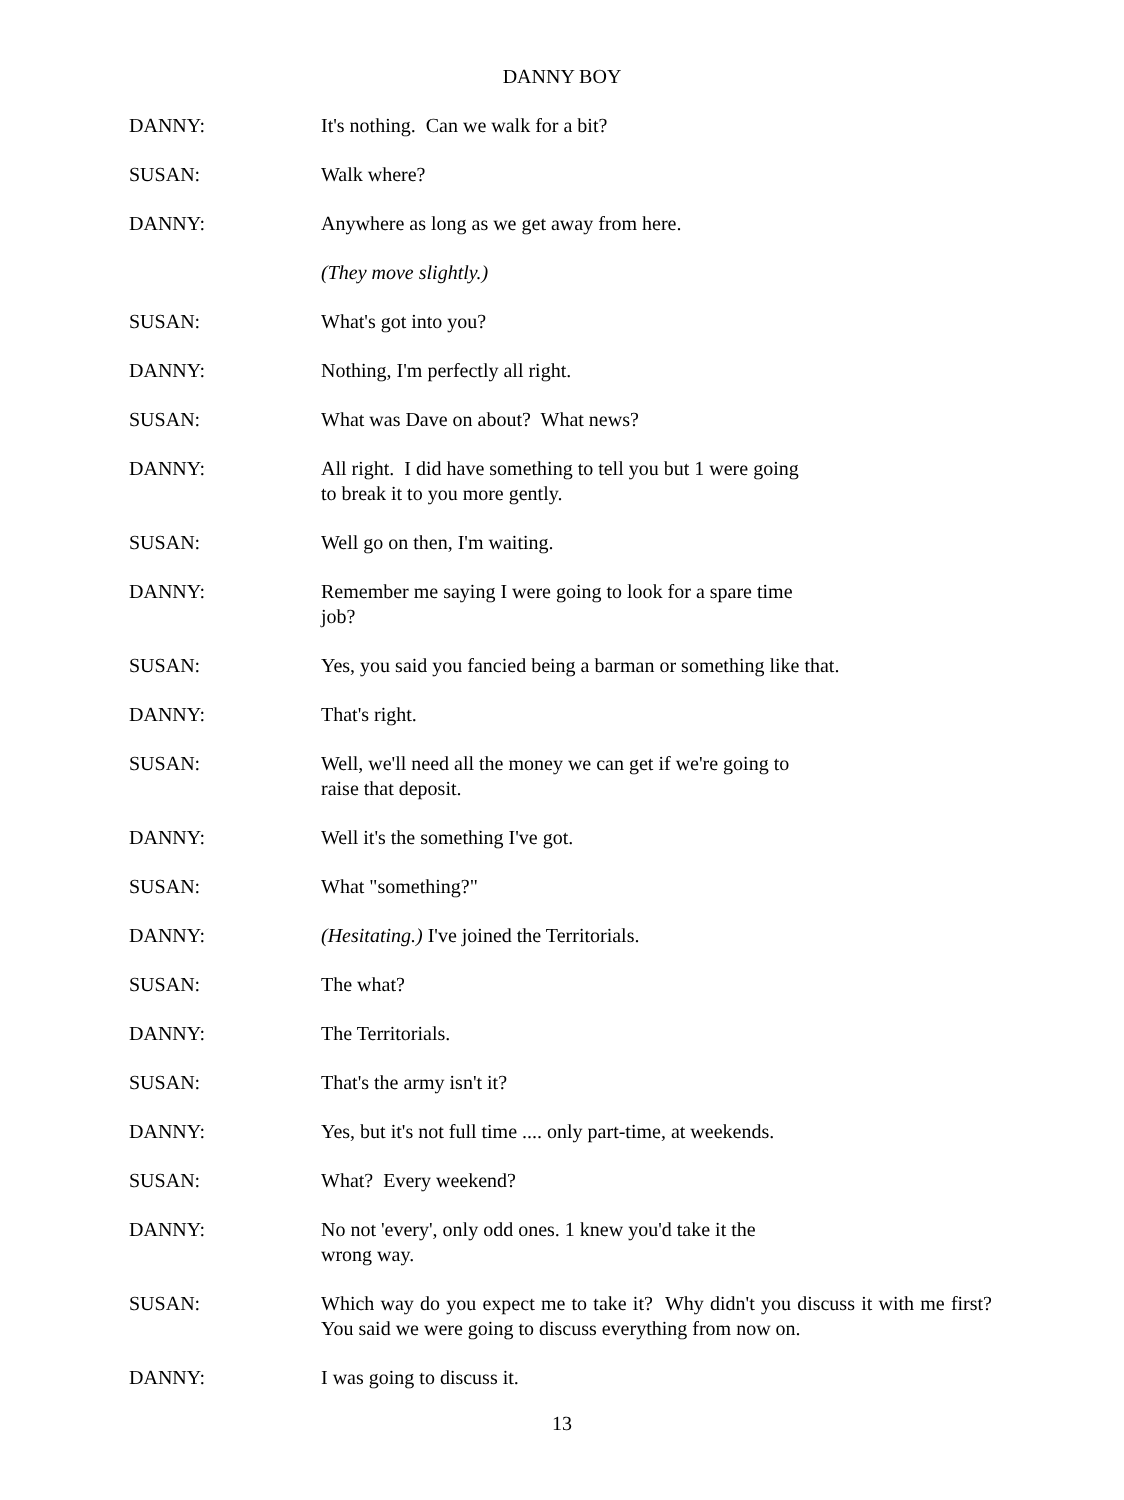DANNY BOY
DANNY: It's nothing. Can we walk for a bit?
SUSAN: Walk where?
DANNY: Anywhere as long as we get away from here.
(They move slightly.)
SUSAN: What's got into you?
DANNY: Nothing, I'm perfectly all right.
SUSAN: What was Dave on about? What news?
DANNY: All right. I did have something to tell you but 1 were going
to break it to you more gently.
SUSAN: Well go on then, I'm waiting.
DANNY: Remember me saying I were going to look for a spare time
job?
SUSAN: Yes, you said you fancied being a barman or something like that.
DANNY: That's right.
SUSAN: Well, we'll need all the money we can get if we're going to
raise that deposit.
DANNY: Well it's the something I've got.
SUSAN: What "something?"
DANNY: (Hesitating.) I've joined the Territorials.
SUSAN: The what?
DANNY: The Territorials.
SUSAN: That's the army isn't it?
DANNY: Yes, but it's not full time .... only part-time, at weekends.
SUSAN: What? Every weekend?
DANNY: No not 'every', only odd ones. 1 knew you'd take it the
wrong way.
SUSAN: Which way do you expect me to take it? Why didn't you discuss it with me first? You said we were going to discuss everything from now on.
DANNY: I was going to discuss it.
13